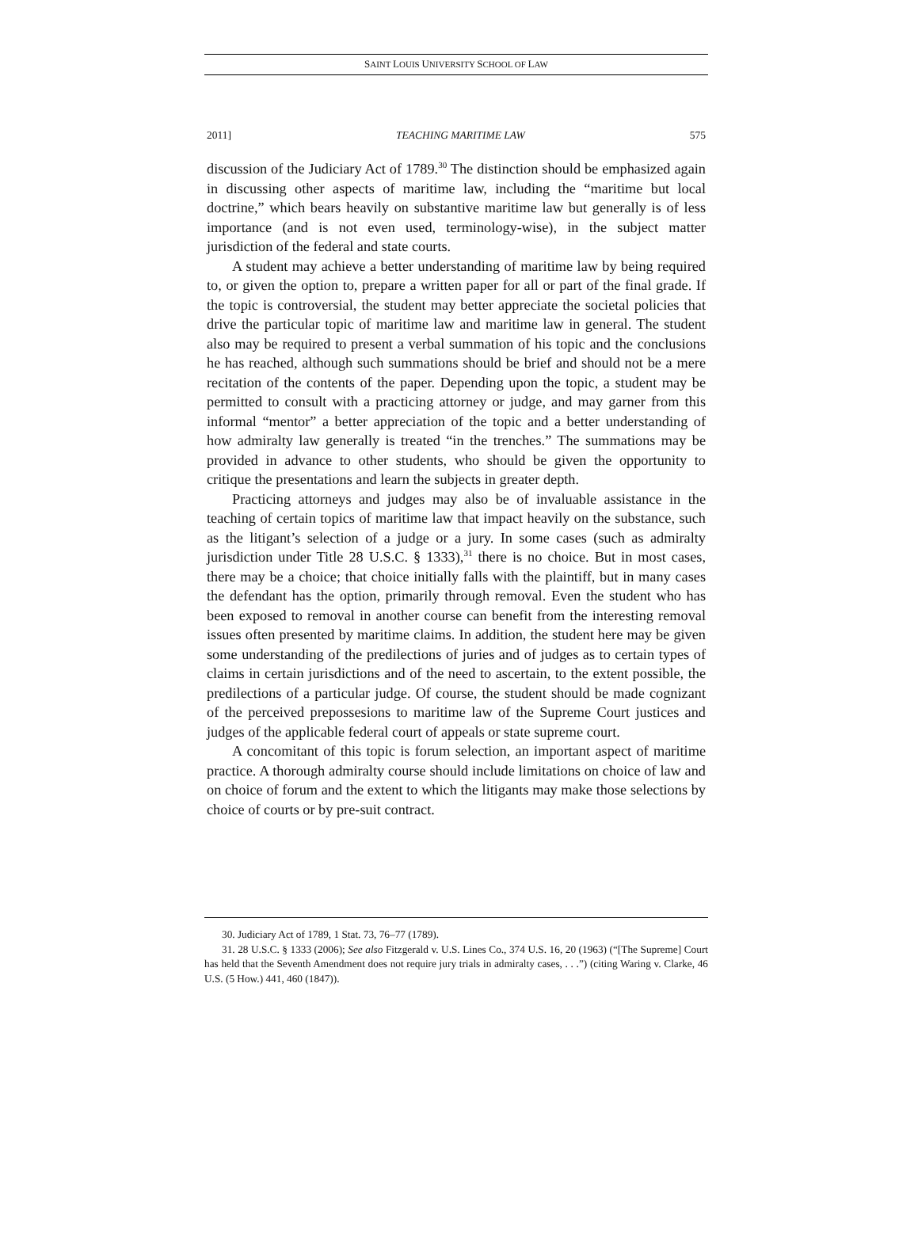SAINT LOUIS UNIVERSITY SCHOOL OF LAW
2011] TEACHING MARITIME LAW 575
discussion of the Judiciary Act of 1789.<sup>30</sup> The distinction should be emphasized again in discussing other aspects of maritime law, including the “maritime but local doctrine,” which bears heavily on substantive maritime law but generally is of less importance (and is not even used, terminology-wise), in the subject matter jurisdiction of the federal and state courts.
A student may achieve a better understanding of maritime law by being required to, or given the option to, prepare a written paper for all or part of the final grade. If the topic is controversial, the student may better appreciate the societal policies that drive the particular topic of maritime law and maritime law in general. The student also may be required to present a verbal summation of his topic and the conclusions he has reached, although such summations should be brief and should not be a mere recitation of the contents of the paper. Depending upon the topic, a student may be permitted to consult with a practicing attorney or judge, and may garner from this informal “mentor” a better appreciation of the topic and a better understanding of how admiralty law generally is treated “in the trenches.” The summations may be provided in advance to other students, who should be given the opportunity to critique the presentations and learn the subjects in greater depth.
Practicing attorneys and judges may also be of invaluable assistance in the teaching of certain topics of maritime law that impact heavily on the substance, such as the litigant’s selection of a judge or a jury. In some cases (such as admiralty jurisdiction under Title 28 U.S.C. § 1333),<sup>31</sup> there is no choice. But in most cases, there may be a choice; that choice initially falls with the plaintiff, but in many cases the defendant has the option, primarily through removal. Even the student who has been exposed to removal in another course can benefit from the interesting removal issues often presented by maritime claims. In addition, the student here may be given some understanding of the predilections of juries and of judges as to certain types of claims in certain jurisdictions and of the need to ascertain, to the extent possible, the predilections of a particular judge. Of course, the student should be made cognizant of the perceived prepossesions to maritime law of the Supreme Court justices and judges of the applicable federal court of appeals or state supreme court.
A concomitant of this topic is forum selection, an important aspect of maritime practice. A thorough admiralty course should include limitations on choice of law and on choice of forum and the extent to which the litigants may make those selections by choice of courts or by pre-suit contract.
30. Judiciary Act of 1789, 1 Stat. 73, 76–77 (1789).
31. 28 U.S.C. § 1333 (2006); See also Fitzgerald v. U.S. Lines Co., 374 U.S. 16, 20 (1963) (“[The Supreme] Court has held that the Seventh Amendment does not require jury trials in admiralty cases, . . .”) (citing Waring v. Clarke, 46 U.S. (5 How.) 441, 460 (1847)).